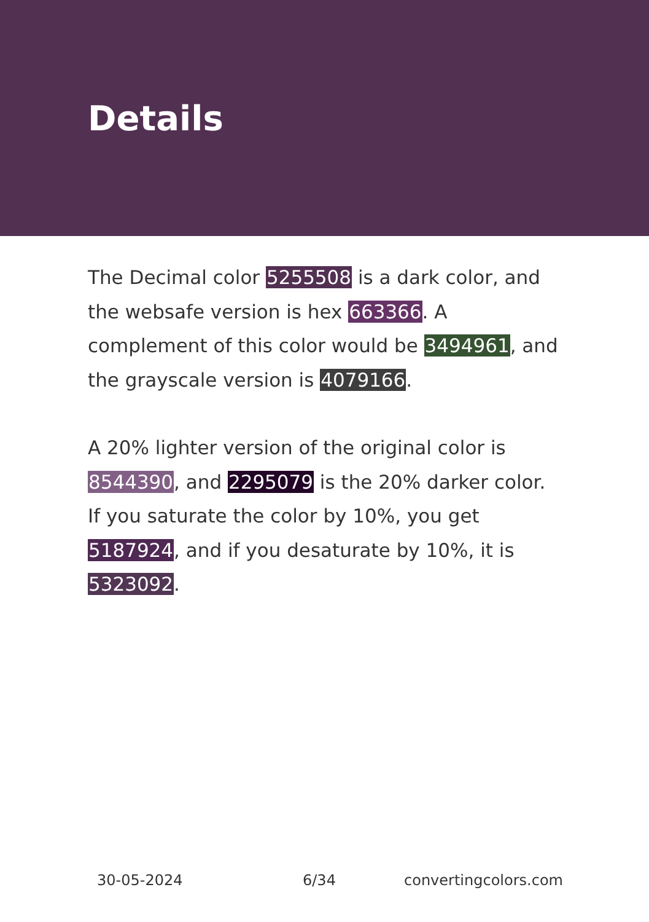Details
The Decimal color 5255508 is a dark color, and the websafe version is hex 663366. A complement of this color would be 3494961, and the grayscale version is 4079166.
A 20% lighter version of the original color is 8544390, and 2295079 is the 20% darker color. If you saturate the color by 10%, you get 5187924, and if you desaturate by 10%, it is 5323092.
30-05-2024 6/34 convertingcolors.com